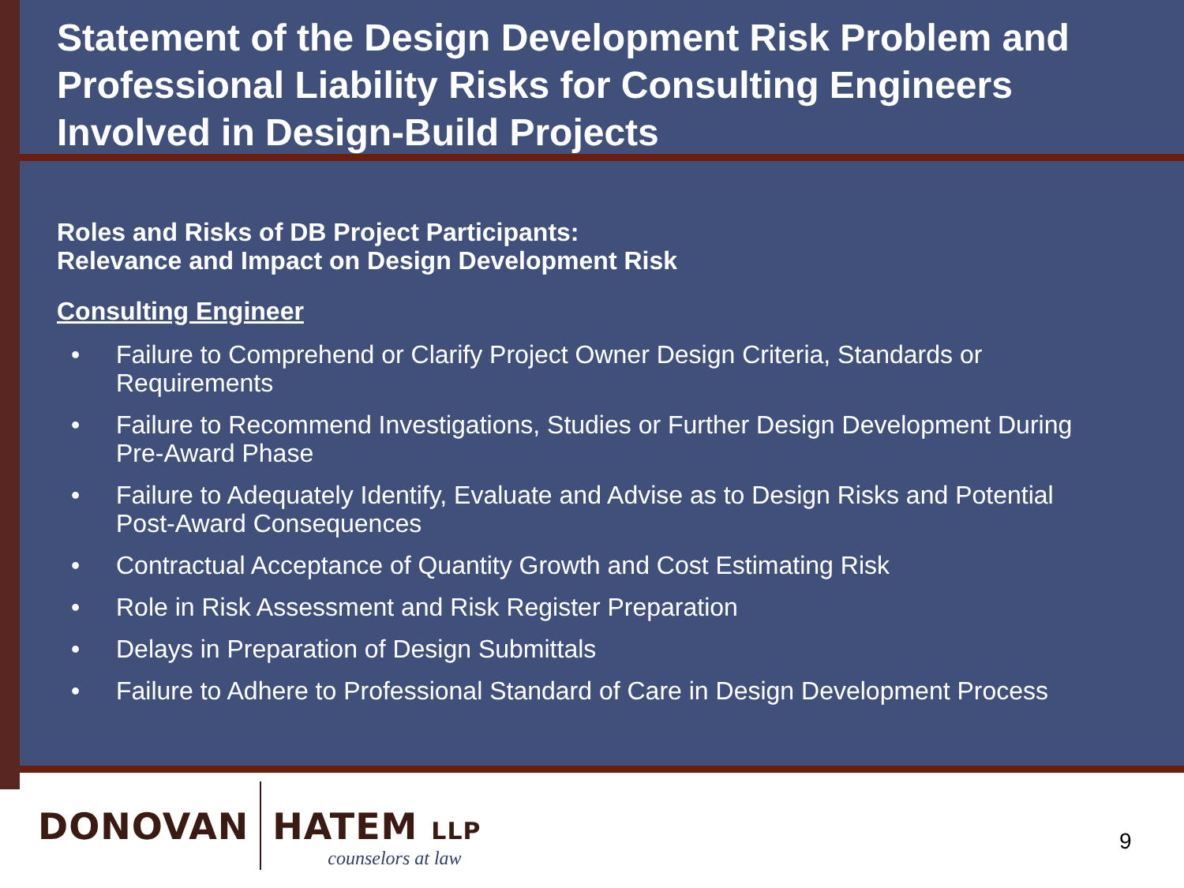Statement of the Design Development Risk Problem and Professional Liability Risks for Consulting Engineers Involved in Design-Build Projects
Roles and Risks of DB Project Participants:
Relevance and Impact on Design Development Risk
Consulting Engineer
• Failure to Comprehend or Clarify Project Owner Design Criteria, Standards or Requirements
• Failure to Recommend Investigations, Studies or Further Design Development During Pre-Award Phase
• Failure to Adequately Identify, Evaluate and Advise as to Design Risks and Potential Post-Award Consequences
• Contractual Acceptance of Quantity Growth and Cost Estimating Risk
• Role in Risk Assessment and Risk Register Preparation
• Delays in Preparation of Design Submittals
• Failure to Adhere to Professional Standard of Care in Design Development Process
DONOVAN HATEM LLP
counselors at law
9